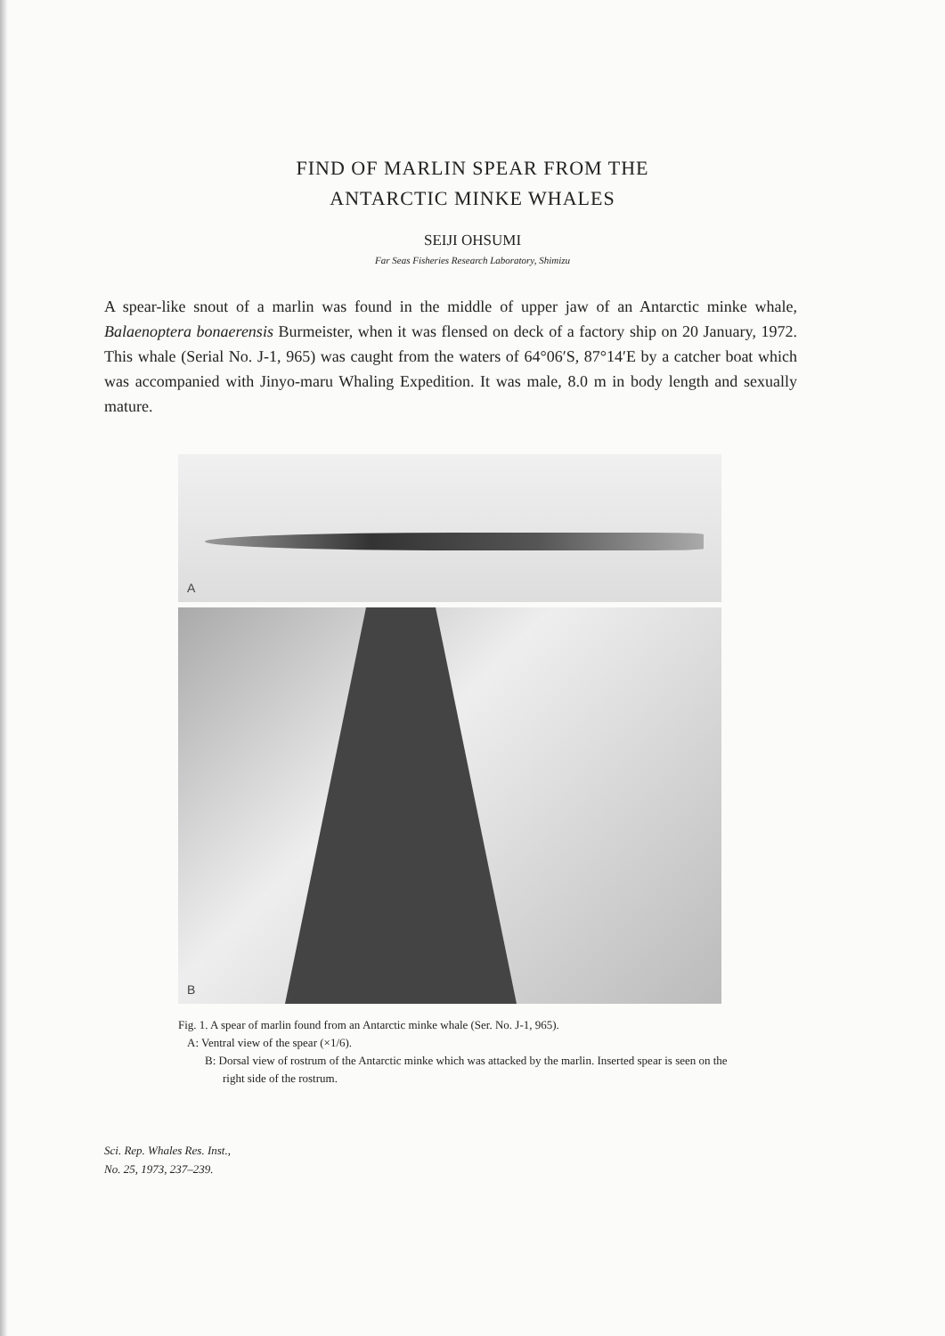FIND OF MARLIN SPEAR FROM THE
ANTARCTIC MINKE WHALES
SEIJI OHSUMI
Far Seas Fisheries Research Laboratory, Shimizu
A spear-like snout of a marlin was found in the middle of upper jaw of an Antarctic minke whale, Balaenoptera bonaerensis Burmeister, when it was flensed on deck of a factory ship on 20 January, 1972. This whale (Serial No. J-1, 965) was caught from the waters of 64°06′S, 87°14′E by a catcher boat which was accompanied with Jinyo-maru Whaling Expedition. It was male, 8.0 m in body length and sexually mature.
A
B
Fig. 1. A spear of marlin found from an Antarctic minke whale (Ser. No. J-1, 965).
A: Ventral view of the spear (×1/6).
B: Dorsal view of rostrum of the Antarctic minke which was attacked by the marlin. Inserted spear is seen on the right side of the rostrum.
Sci. Rep. Whales Res. Inst.,
No. 25, 1973, 237–239.